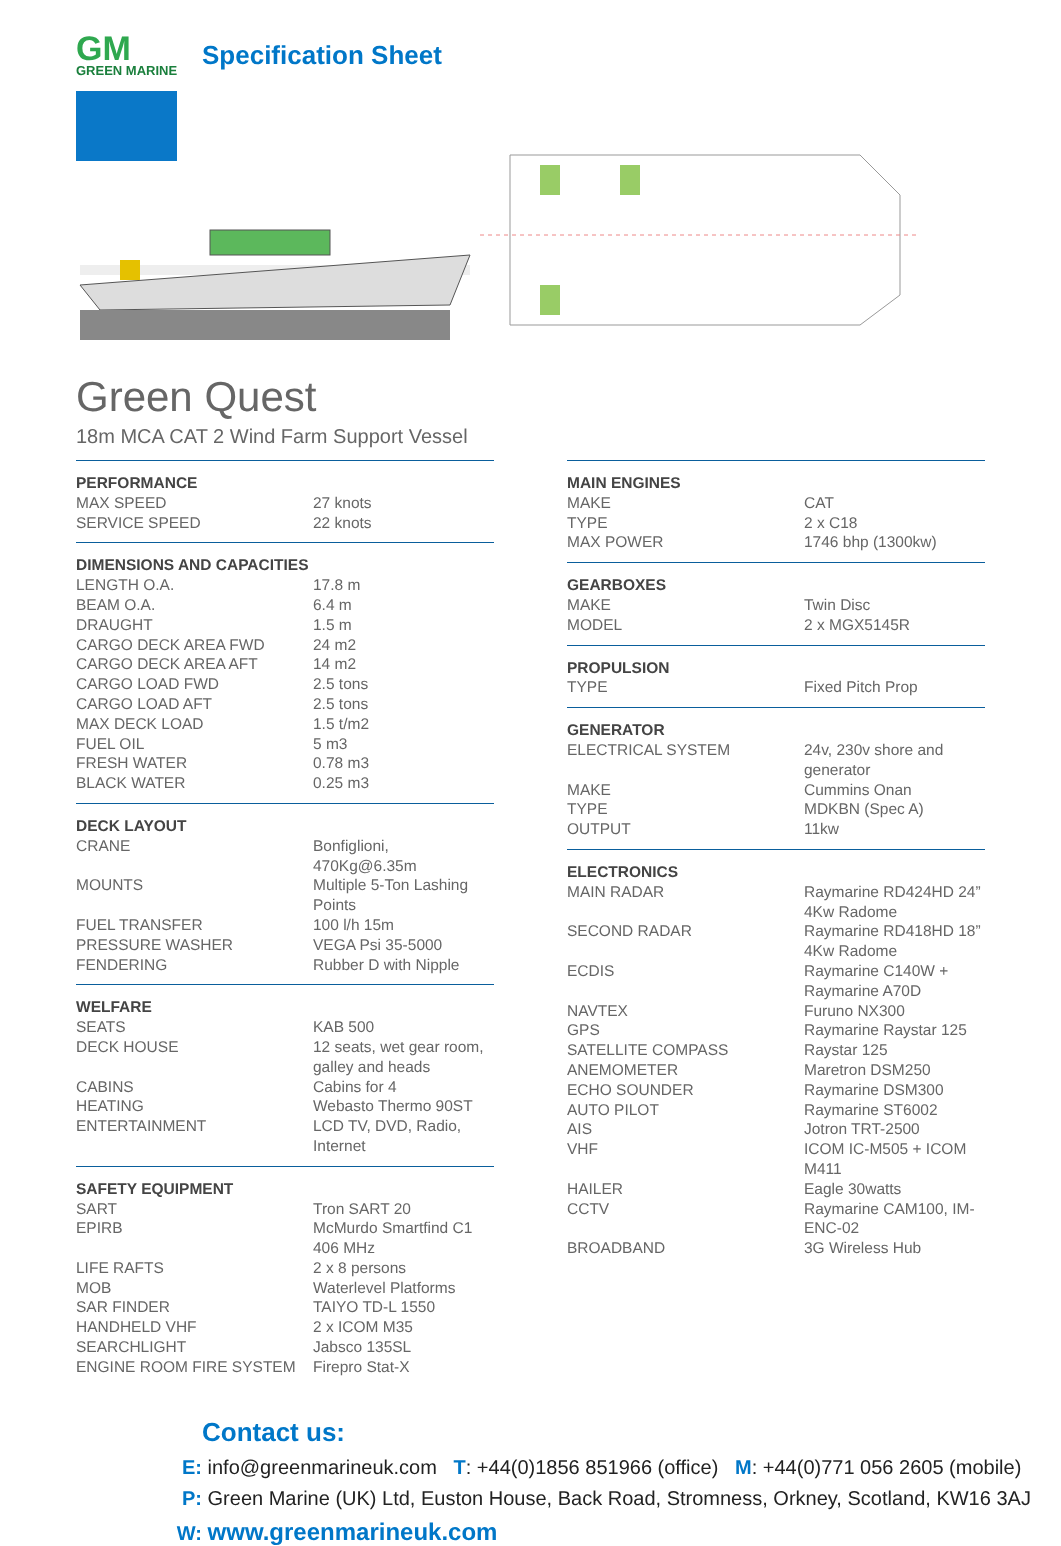GM
GREEN MARINE
Specification Sheet
Green Quest
18m MCA CAT 2 Wind Farm Support Vessel
| PERFORMANCE | |
| --- | --- |
| MAX SPEED | 27 knots |
| SERVICE SPEED | 22 knots |
| DIMENSIONS AND CAPACITIES | |
| --- | --- |
| LENGTH O.A. | 17.8 m |
| BEAM O.A. | 6.4 m |
| DRAUGHT | 1.5 m |
| CARGO DECK AREA FWD | 24 m2 |
| CARGO DECK AREA AFT | 14 m2 |
| CARGO LOAD FWD | 2.5 tons |
| CARGO LOAD AFT | 2.5 tons |
| MAX DECK LOAD | 1.5 t/m2 |
| FUEL OIL | 5 m3 |
| FRESH WATER | 0.78 m3 |
| BLACK WATER | 0.25 m3 |
| DECK LAYOUT | |
| --- | --- |
| CRANE | Bonfiglioni, 470Kg@6.35m |
| MOUNTS | Multiple 5-Ton Lashing Points |
| FUEL TRANSFER | 100 l/h 15m |
| PRESSURE WASHER | VEGA Psi 35-5000 |
| FENDERING | Rubber D with Nipple |
| WELFARE | |
| --- | --- |
| SEATS | KAB 500 |
| DECK HOUSE | 12 seats, wet gear room, galley and heads |
| CABINS | Cabins for 4 |
| HEATING | Webasto Thermo 90ST |
| ENTERTAINMENT | LCD TV, DVD, Radio, Internet |
| SAFETY EQUIPMENT | |
| --- | --- |
| SART | Tron SART 20 |
| EPIRB | McMurdo Smartfind C1 406 MHz |
| LIFE RAFTS | 2 x 8 persons |
| MOB | Waterlevel Platforms |
| SAR FINDER | TAIYO TD-L 1550 |
| HANDHELD VHF | 2 x ICOM M35 |
| SEARCHLIGHT | Jabsco 135SL |
| ENGINE ROOM FIRE SYSTEM | Firepro Stat-X |
| MAIN ENGINES | |
| --- | --- |
| MAKE | CAT |
| TYPE | 2 x C18 |
| MAX POWER | 1746 bhp (1300kw) |
| GEARBOXES | |
| --- | --- |
| MAKE | Twin Disc |
| MODEL | 2 x MGX5145R |
| PROPULSION | |
| --- | --- |
| TYPE | Fixed Pitch Prop |
| GENERATOR | |
| --- | --- |
| ELECTRICAL SYSTEM | 24v, 230v shore and generator |
| MAKE | Cummins Onan |
| TYPE | MDKBN (Spec A) |
| OUTPUT | 11kw |
| ELECTRONICS | |
| --- | --- |
| MAIN RADAR | Raymarine RD424HD 24” 4Kw Radome |
| SECOND RADAR | Raymarine RD418HD 18” 4Kw Radome |
| ECDIS | Raymarine C140W + Raymarine A70D |
| NAVTEX | Furuno NX300 |
| GPS | Raymarine Raystar 125 |
| SATELLITE COMPASS | Raystar 125 |
| ANEMOMETER | Maretron DSM250 |
| ECHO SOUNDER | Raymarine DSM300 |
| AUTO PILOT | Raymarine ST6002 |
| AIS | Jotron TRT-2500 |
| VHF | ICOM IC-M505 + ICOM M411 |
| HAILER | Eagle 30watts |
| CCTV | Raymarine CAM100, IM-ENC-02 |
| BROADBAND | 3G Wireless Hub |
Contact us:
E: info@greenmarineuk.com T: +44(0)1856 851966 (office) M: +44(0)771 056 2605 (mobile)
P: Green Marine (UK) Ltd, Euston House, Back Road, Stromness, Orkney, Scotland, KW16 3AJ
W: www.greenmarineuk.com